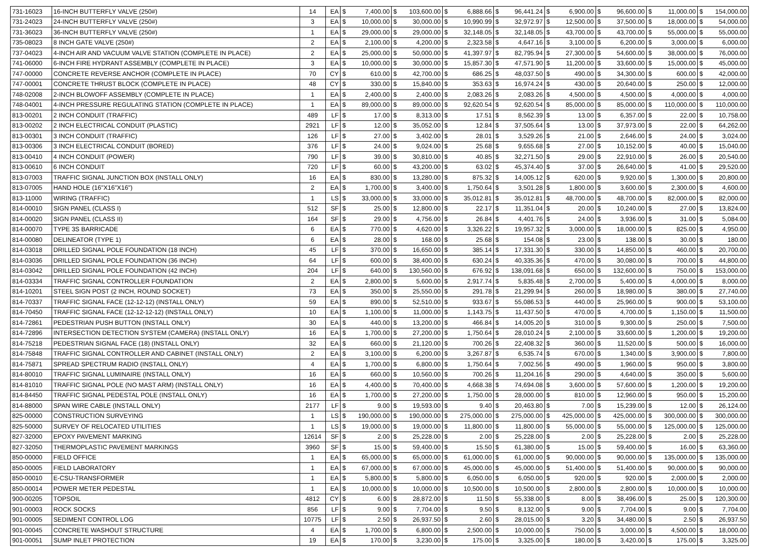| 731-16023 | 16-INCH BUTTERFLY VALVE (250#) | 14 | EA | $ | 7,400.00 | $ | 103,600.00 | $ | 6,888.66 | $ | 96,441.24 | $ | 6,900.00 | $ | 96,600.00 | $ | 11,000.00 | $ | 154,000.00 |
| 731-24023 | 24-INCH BUTTERFLY VALVE (250#) | 3 | EA | $ | 10,000.00 | $ | 30,000.00 | $ | 10,990.99 | $ | 32,972.97 | $ | 12,500.00 | $ | 37,500.00 | $ | 18,000.00 | $ | 54,000.00 |
| 731-36023 | 36-INCH BUTTERFLY VALVE (250#) | 1 | EA | $ | 29,000.00 | $ | 29,000.00 | $ | 32,148.05 | $ | 32,148.05 | $ | 43,700.00 | $ | 43,700.00 | $ | 55,000.00 | $ | 55,000.00 |
| 735-08023 | 8 INCH GATE VALVE (250#) | 2 | EA | $ | 2,100.00 | $ | 4,200.00 | $ | 2,323.58 | $ | 4,647.16 | $ | 3,100.00 | $ | 6,200.00 | $ | 3,000.00 | $ | 6,000.00 |
| 737-04023 | 4-INCH AIR AND VACUUM VALVE STATION (COMPLETE IN PLACE) | 2 | EA | $ | 25,000.00 | $ | 50,000.00 | $ | 41,397.97 | $ | 82,795.94 | $ | 27,300.00 | $ | 54,600.00 | $ | 38,000.00 | $ | 76,000.00 |
| 741-06000 | 6-INCH FIRE HYDRANT ASSEMBLY (COMPLETE IN PLACE) | 3 | EA | $ | 10,000.00 | $ | 30,000.00 | $ | 15,857.30 | $ | 47,571.90 | $ | 11,200.00 | $ | 33,600.00 | $ | 15,000.00 | $ | 45,000.00 |
| 747-00000 | CONCRETE REVERSE ANCHOR (COMPLETE IN PLACE) | 70 | CY | $ | 610.00 | $ | 42,700.00 | $ | 686.25 | $ | 48,037.50 | $ | 490.00 | $ | 34,300.00 | $ | 600.00 | $ | 42,000.00 |
| 747-00001 | CONCRETE THRUST BLOCK (COMPLETE IN PLACE) | 48 | CY | $ | 330.00 | $ | 15,840.00 | $ | 353.63 | $ | 16,974.24 | $ | 430.00 | $ | 20,640.00 | $ | 250.00 | $ | 12,000.00 |
| 748-02008 | 2-INCH BLOWOFF ASSEMBLY (COMPLETE IN PLACE) | 1 | EA | $ | 2,400.00 | $ | 2,400.00 | $ | 2,083.26 | $ | 2,083.26 | $ | 4,500.00 | $ | 4,500.00 | $ | 4,000.00 | $ | 4,000.00 |
| 748-04001 | 4-INCH PRESSURE REGULATING STATION (COMPLETE IN PLACE) | 1 | EA | $ | 89,000.00 | $ | 89,000.00 | $ | 92,620.54 | $ | 92,620.54 | $ | 85,000.00 | $ | 85,000.00 | $ | 110,000.00 | $ | 110,000.00 |
| 813-00201 | 2 INCH CONDUIT (TRAFFIC) | 489 | LF | $ | 17.00 | $ | 8,313.00 | $ | 17.51 | $ | 8,562.39 | $ | 13.00 | $ | 6,357.00 | $ | 22.00 | $ | 10,758.00 |
| 813-00202 | 2 INCH ELECTRICAL CONDUIT (PLASTIC) | 2921 | LF | $ | 12.00 | $ | 35,052.00 | $ | 12.84 | $ | 37,505.64 | $ | 13.00 | $ | 37,973.00 | $ | 22.00 | $ | 64,262.00 |
| 813-00301 | 3 INCH CONDUIT (TRAFFIC) | 126 | LF | $ | 27.00 | $ | 3,402.00 | $ | 28.01 | $ | 3,529.26 | $ | 21.00 | $ | 2,646.00 | $ | 24.00 | $ | 3,024.00 |
| 813-00306 | 3 INCH ELECTRICAL CONDUIT (BORED) | 376 | LF | $ | 24.00 | $ | 9,024.00 | $ | 25.68 | $ | 9,655.68 | $ | 27.00 | $ | 10,152.00 | $ | 40.00 | $ | 15,040.00 |
| 813-00410 | 4 INCH CONDUIT (POWER) | 790 | LF | $ | 39.00 | $ | 30,810.00 | $ | 40.85 | $ | 32,271.50 | $ | 29.00 | $ | 22,910.00 | $ | 26.00 | $ | 20,540.00 |
| 813-00610 | 6 INCH CONDUIT | 720 | LF | $ | 60.00 | $ | 43,200.00 | $ | 63.02 | $ | 45,374.40 | $ | 37.00 | $ | 26,640.00 | $ | 41.00 | $ | 29,520.00 |
| 813-07003 | TRAFFIC SIGNAL JUNCTION BOX (INSTALL ONLY) | 16 | EA | $ | 830.00 | $ | 13,280.00 | $ | 875.32 | $ | 14,005.12 | $ | 620.00 | $ | 9,920.00 | $ | 1,300.00 | $ | 20,800.00 |
| 813-07005 | HAND HOLE (16"X16"X16") | 2 | EA | $ | 1,700.00 | $ | 3,400.00 | $ | 1,750.64 | $ | 3,501.28 | $ | 1,800.00 | $ | 3,600.00 | $ | 2,300.00 | $ | 4,600.00 |
| 813-11000 | WIRING (TRAFFIC) | 1 | LS | $ | 33,000.00 | $ | 33,000.00 | $ | 35,012.81 | $ | 35,012.81 | $ | 48,700.00 | $ | 48,700.00 | $ | 82,000.00 | $ | 82,000.00 |
| 814-00010 | SIGN PANEL (CLASS I) | 512 | SF | $ | 25.00 | $ | 12,800.00 | $ | 22.17 | $ | 11,351.04 | $ | 20.00 | $ | 10,240.00 | $ | 27.00 | $ | 13,824.00 |
| 814-00020 | SIGN PANEL (CLASS II) | 164 | SF | $ | 29.00 | $ | 4,756.00 | $ | 26.84 | $ | 4,401.76 | $ | 24.00 | $ | 3,936.00 | $ | 31.00 | $ | 5,084.00 |
| 814-00070 | TYPE 3S BARRICADE | 6 | EA | $ | 770.00 | $ | 4,620.00 | $ | 3,326.22 | $ | 19,957.32 | $ | 3,000.00 | $ | 18,000.00 | $ | 825.00 | $ | 4,950.00 |
| 814-00080 | DELINEATOR (TYPE 1) | 6 | EA | $ | 28.00 | $ | 168.00 | $ | 25.68 | $ | 154.08 | $ | 23.00 | $ | 138.00 | $ | 30.00 | $ | 180.00 |
| 814-03018 | DRILLED SIGNAL POLE FOUNDATION (18 INCH) | 45 | LF | $ | 370.00 | $ | 16,650.00 | $ | 385.14 | $ | 17,331.30 | $ | 330.00 | $ | 14,850.00 | $ | 460.00 | $ | 20,700.00 |
| 814-03036 | DRILLED SIGNAL POLE FOUNDATION (36 INCH) | 64 | LF | $ | 600.00 | $ | 38,400.00 | $ | 630.24 | $ | 40,335.36 | $ | 470.00 | $ | 30,080.00 | $ | 700.00 | $ | 44,800.00 |
| 814-03042 | DRILLED SIGNAL POLE FOUNDATION (42 INCH) | 204 | LF | $ | 640.00 | $ | 130,560.00 | $ | 676.92 | $ | 138,091.68 | $ | 650.00 | $ | 132,600.00 | $ | 750.00 | $ | 153,000.00 |
| 814-03334 | TRAFFIC SIGNAL CONTROLLER FOUNDATION | 2 | EA | $ | 2,800.00 | $ | 5,600.00 | $ | 2,917.74 | $ | 5,835.48 | $ | 2,700.00 | $ | 5,400.00 | $ | 4,000.00 | $ | 8,000.00 |
| 814-10201 | STEEL SIGN POST (2 INCH, ROUND SOCKET) | 73 | EA | $ | 350.00 | $ | 25,550.00 | $ | 291.78 | $ | 21,299.94 | $ | 260.00 | $ | 18,980.00 | $ | 380.00 | $ | 27,740.00 |
| 814-70337 | TRAFFIC SIGNAL FACE (12-12-12) (INSTALL ONLY) | 59 | EA | $ | 890.00 | $ | 52,510.00 | $ | 933.67 | $ | 55,086.53 | $ | 440.00 | $ | 25,960.00 | $ | 900.00 | $ | 53,100.00 |
| 814-70450 | TRAFFIC SIGNAL FACE (12-12-12-12) (INSTALL ONLY) | 10 | EA | $ | 1,100.00 | $ | 11,000.00 | $ | 1,143.75 | $ | 11,437.50 | $ | 470.00 | $ | 4,700.00 | $ | 1,150.00 | $ | 11,500.00 |
| 814-72861 | PEDESTRIAN PUSH BUTTON (INSTALL ONLY) | 30 | EA | $ | 440.00 | $ | 13,200.00 | $ | 466.84 | $ | 14,005.20 | $ | 310.00 | $ | 9,300.00 | $ | 250.00 | $ | 7,500.00 |
| 814-72896 | INTERSECTION DETECTION SYSTEM (CAMERA) (INSTALL ONLY) | 16 | EA | $ | 1,700.00 | $ | 27,200.00 | $ | 1,750.64 | $ | 28,010.24 | $ | 2,100.00 | $ | 33,600.00 | $ | 1,200.00 | $ | 19,200.00 |
| 814-75218 | PEDESTRIAN SIGNAL FACE (18) (INSTALL ONLY) | 32 | EA | $ | 660.00 | $ | 21,120.00 | $ | 700.26 | $ | 22,408.32 | $ | 360.00 | $ | 11,520.00 | $ | 500.00 | $ | 16,000.00 |
| 814-75848 | TRAFFIC SIGNAL CONTROLLER AND CABINET (INSTALL ONLY) | 2 | EA | $ | 3,100.00 | $ | 6,200.00 | $ | 3,267.87 | $ | 6,535.74 | $ | 670.00 | $ | 1,340.00 | $ | 3,900.00 | $ | 7,800.00 |
| 814-75871 | SPREAD SPECTRUM RADIO (INSTALL ONLY) | 4 | EA | $ | 1,700.00 | $ | 6,800.00 | $ | 1,750.64 | $ | 7,002.56 | $ | 490.00 | $ | 1,960.00 | $ | 950.00 | $ | 3,800.00 |
| 814-80010 | TRAFFIC SIGNAL LUMINAIRE (INSTALL ONLY) | 16 | EA | $ | 660.00 | $ | 10,560.00 | $ | 700.26 | $ | 11,204.16 | $ | 290.00 | $ | 4,640.00 | $ | 350.00 | $ | 5,600.00 |
| 814-81010 | TRAFFIC SIGNAL POLE (NO MAST ARM) (INSTALL ONLY) | 16 | EA | $ | 4,400.00 | $ | 70,400.00 | $ | 4,668.38 | $ | 74,694.08 | $ | 3,600.00 | $ | 57,600.00 | $ | 1,200.00 | $ | 19,200.00 |
| 814-84450 | TRAFFIC SIGNAL PEDESTAL POLE (INSTALL ONLY) | 16 | EA | $ | 1,700.00 | $ | 27,200.00 | $ | 1,750.00 | $ | 28,000.00 | $ | 810.00 | $ | 12,960.00 | $ | 950.00 | $ | 15,200.00 |
| 814-88000 | SPAN WIRE CABLE (INSTALL ONLY) | 2177 | LF | $ | 9.00 | $ | 19,593.00 | $ | 9.40 | $ | 20,463.80 | $ | 7.00 | $ | 15,239.00 | $ | 12.00 | $ | 26,124.00 |
| 825-00000 | CONSTRUCTION SURVEYING | 1 | LS | $ | 190,000.00 | $ | 190,000.00 | $ | 275,000.00 | $ | 275,000.00 | $ | 425,000.00 | $ | 425,000.00 | $ | 300,000.00 | $ | 300,000.00 |
| 825-50000 | SURVEY OF RELOCATED UTILITIES | 1 | LS | $ | 19,000.00 | $ | 19,000.00 | $ | 11,800.00 | $ | 11,800.00 | $ | 55,000.00 | $ | 55,000.00 | $ | 125,000.00 | $ | 125,000.00 |
| 827-32000 | EPOXY PAVEMENT MARKING | 12614 | SF | $ | 2.00 | $ | 25,228.00 | $ | 2.00 | $ | 25,228.00 | $ | 2.00 | $ | 25,228.00 | $ | 2.00 | $ | 25,228.00 |
| 827-32050 | THERMOPLASTIC PAVEMENT MARKINGS | 3960 | SF | $ | 15.00 | $ | 59,400.00 | $ | 15.50 | $ | 61,380.00 | $ | 15.00 | $ | 59,400.00 | $ | 16.00 | $ | 63,360.00 |
| 850-00000 | FIELD OFFICE | 1 | EA | $ | 65,000.00 | $ | 65,000.00 | $ | 61,000.00 | $ | 61,000.00 | $ | 90,000.00 | $ | 90,000.00 | $ | 135,000.00 | $ | 135,000.00 |
| 850-00005 | FIELD LABORATORY | 1 | EA | $ | 67,000.00 | $ | 67,000.00 | $ | 45,000.00 | $ | 45,000.00 | $ | 51,400.00 | $ | 51,400.00 | $ | 90,000.00 | $ | 90,000.00 |
| 850-00010 | E-CSU-TRANSFORMER | 1 | EA | $ | 5,800.00 | $ | 5,800.00 | $ | 6,050.00 | $ | 6,050.00 | $ | 920.00 | $ | 920.00 | $ | 2,000.00 | $ | 2,000.00 |
| 850-00014 | POWER METER PEDESTAL | 1 | EA | $ | 10,000.00 | $ | 10,000.00 | $ | 10,500.00 | $ | 10,500.00 | $ | 2,800.00 | $ | 2,800.00 | $ | 10,000.00 | $ | 10,000.00 |
| 900-00205 | TOPSOIL | 4812 | CY | $ | 6.00 | $ | 28,872.00 | $ | 11.50 | $ | 55,338.00 | $ | 8.00 | $ | 38,496.00 | $ | 25.00 | $ | 120,300.00 |
| 901-00003 | ROCK SOCKS | 856 | LF | $ | 9.00 | $ | 7,704.00 | $ | 9.50 | $ | 8,132.00 | $ | 9.00 | $ | 7,704.00 | $ | 9.00 | $ | 7,704.00 |
| 901-00005 | SEDIMENT CONTROL LOG | 10775 | LF | $ | 2.50 | $ | 26,937.50 | $ | 2.60 | $ | 28,015.00 | $ | 3.20 | $ | 34,480.00 | $ | 2.50 | $ | 26,937.50 |
| 901-00045 | CONCRETE WASHOUT STRUCTURE | 4 | EA | $ | 1,700.00 | $ | 6,800.00 | $ | 2,500.00 | $ | 10,000.00 | $ | 750.00 | $ | 3,000.00 | $ | 4,500.00 | $ | 18,000.00 |
| 901-00051 | SUMP INLET PROTECTION | 19 | EA | $ | 170.00 | $ | 3,230.00 | $ | 175.00 | $ | 3,325.00 | $ | 180.00 | $ | 3,420.00 | $ | 175.00 | $ | 3,325.00 |